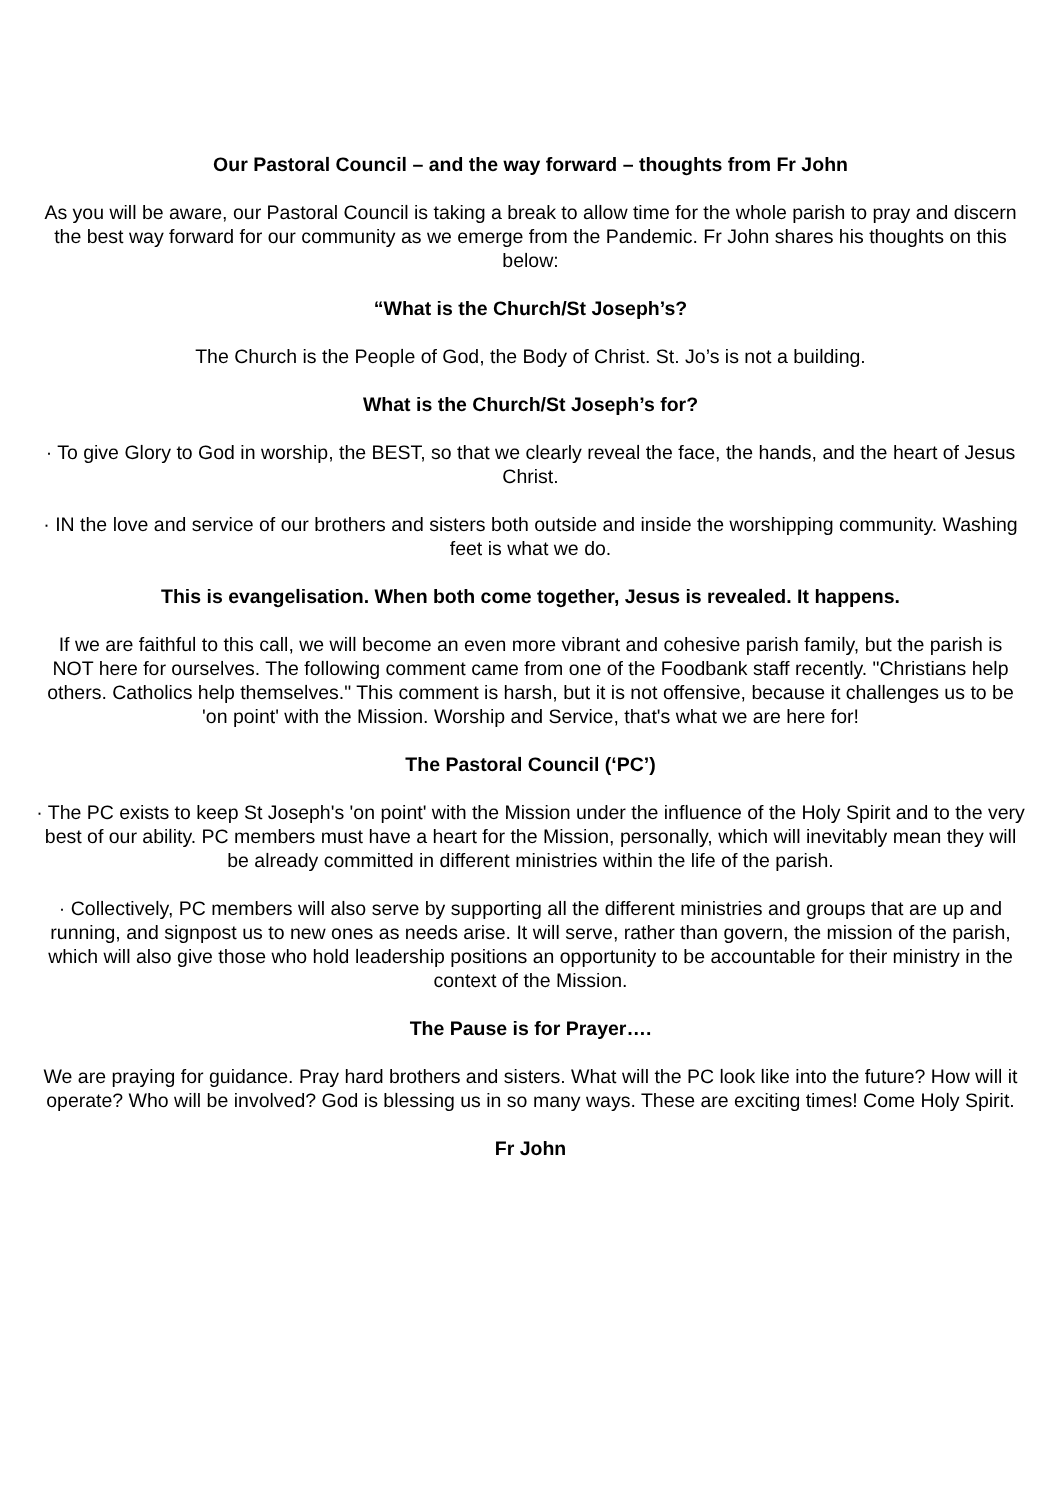Our Pastoral Council – and the way forward – thoughts from Fr John
As you will be aware, our Pastoral Council is taking a break to allow time for the whole parish to pray and discern the best way forward for our community as we emerge from the Pandemic. Fr John shares his thoughts on this below:
“What is the Church/St Joseph’s?
The Church is the People of God, the Body of Christ. St. Jo’s is not a building.
What is the Church/St Joseph’s for?
· To give Glory to God in worship, the BEST, so that we clearly reveal the face, the hands, and the heart of Jesus Christ.
· IN the love and service of our brothers and sisters both outside and inside the worshipping community. Washing feet is what we do.
This is evangelisation. When both come together, Jesus is revealed. It happens.
If we are faithful to this call, we will become an even more vibrant and cohesive parish family, but the parish is NOT here for ourselves. The following comment came from one of the Foodbank staff recently. "Christians help others. Catholics help themselves." This comment is harsh, but it is not offensive, because it challenges us to be 'on point' with the Mission. Worship and Service, that's what we are here for!
The Pastoral Council (‘PC’)
· The PC exists to keep St Joseph's 'on point' with the Mission under the influence of the Holy Spirit and to the very best of our ability. PC members must have a heart for the Mission, personally, which will inevitably mean they will be already committed in different ministries within the life of the parish.
· Collectively, PC members will also serve by supporting all the different ministries and groups that are up and running, and signpost us to new ones as needs arise. It will serve, rather than govern, the mission of the parish, which will also give those who hold leadership positions an opportunity to be accountable for their ministry in the context of the Mission.
The Pause is for Prayer….
We are praying for guidance. Pray hard brothers and sisters. What will the PC look like into the future? How will it operate? Who will be involved? God is blessing us in so many ways. These are exciting times! Come Holy Spirit.
Fr John